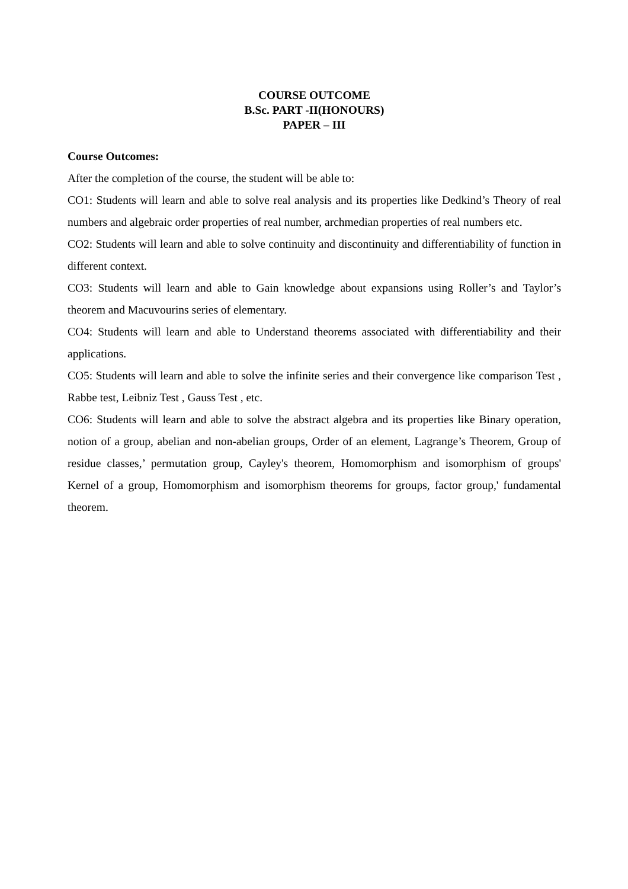COURSE OUTCOME
B.Sc. PART -II(HONOURS)
PAPER – III
Course Outcomes:
After the completion of the course, the student will be able to:
CO1: Students will learn and able to solve real analysis and its properties like Dedkind’s Theory of real numbers and algebraic order properties of real number, archmedian properties of real numbers etc.
CO2: Students will learn and able to solve continuity and discontinuity and differentiability of function in different context.
CO3: Students will learn and able to Gain knowledge about expansions using Roller’s and Taylor’s theorem and Macuvourins series of elementary.
CO4: Students will learn and able to Understand theorems associated with differentiability and their applications.
CO5: Students will learn and able to solve the infinite series and their convergence like comparison Test , Rabbe test, Leibniz Test , Gauss Test , etc.
CO6: Students will learn and able to solve the abstract algebra and its properties like Binary operation, notion of a group, abelian and non-abelian groups, Order of an element, Lagrange’s Theorem, Group of residue classes,’ permutation group, Cayley's theorem, Homomorphism and isomorphism of groups' Kernel of a group, Homomorphism and isomorphism theorems for groups, factor group,' fundamental theorem.